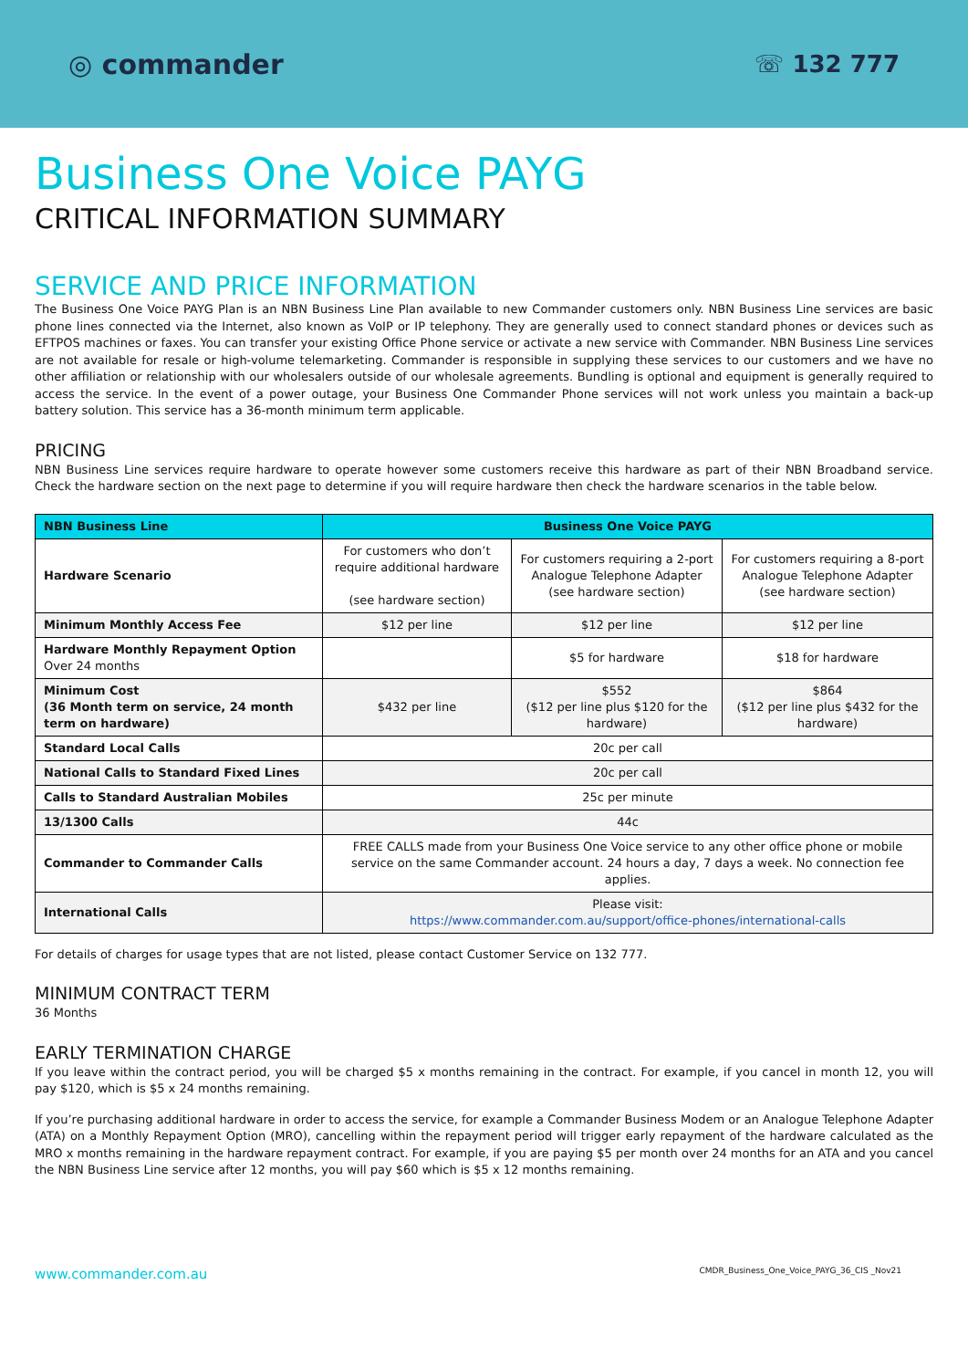◎ commander
☏ 132 777
Business One Voice PAYG
CRITICAL INFORMATION SUMMARY
SERVICE AND PRICE INFORMATION
The Business One Voice PAYG Plan is an NBN Business Line Plan available to new Commander customers only. NBN Business Line services are basic phone lines connected via the Internet, also known as VoIP or IP telephony. They are generally used to connect standard phones or devices such as EFTPOS machines or faxes. You can transfer your existing Office Phone service or activate a new service with Commander. NBN Business Line services are not available for resale or high-volume telemarketing. Commander is responsible in supplying these services to our customers and we have no other affiliation or relationship with our wholesalers outside of our wholesale agreements. Bundling is optional and equipment is generally required to access the service. In the event of a power outage, your Business One Commander Phone services will not work unless you maintain a back-up battery solution. This service has a 36-month minimum term applicable.
PRICING
NBN Business Line services require hardware to operate however some customers receive this hardware as part of their NBN Broadband service. Check the hardware section on the next page to determine if you will require hardware then check the hardware scenarios in the table below.
| NBN Business Line | Business One Voice PAYG | | |
| --- | --- | --- | --- |
| Hardware Scenario | For customers who don’t require additional hardware (see hardware section) | For customers requiring a 2-port Analogue Telephone Adapter (see hardware section) | For customers requiring a 8-port Analogue Telephone Adapter (see hardware section) |
| Minimum Monthly Access Fee | $12 per line | $12 per line | $12 per line |
| Hardware Monthly Repayment Option Over 24 months | | $5 for hardware | $18 for hardware |
| Minimum Cost (36 Month term on service, 24 month term on hardware) | $432 per line | $552 ($12 per line plus $120 for the hardware) | $864 ($12 per line plus $432 for the hardware) |
| Standard Local Calls | 20c per call | | |
| National Calls to Standard Fixed Lines | 20c per call | | |
| Calls to Standard Australian Mobiles | 25c per minute | | |
| 13/1300 Calls | 44c | | |
| Commander to Commander Calls | FREE CALLS made from your Business One Voice service to any other office phone or mobile service on the same Commander account. 24 hours a day, 7 days a week. No connection fee applies. | | |
| International Calls | Please visit: https://www.commander.com.au/support/office-phones/international-calls | | |
For details of charges for usage types that are not listed, please contact Customer Service on 132 777.
MINIMUM CONTRACT TERM
36 Months
EARLY TERMINATION CHARGE
If you leave within the contract period, you will be charged $5 x months remaining in the contract. For example, if you cancel in month 12, you will pay $120, which is $5 x 24 months remaining.
If you’re purchasing additional hardware in order to access the service, for example a Commander Business Modem or an Analogue Telephone Adapter (ATA) on a Monthly Repayment Option (MRO), cancelling within the repayment period will trigger early repayment of the hardware calculated as the MRO x months remaining in the hardware repayment contract. For example, if you are paying $5 per month over 24 months for an ATA and you cancel the NBN Business Line service after 12 months, you will pay $60 which is $5 x 12 months remaining.
www.commander.com.au CMDR_Business_One_Voice_PAYG_36_CIS _Nov21